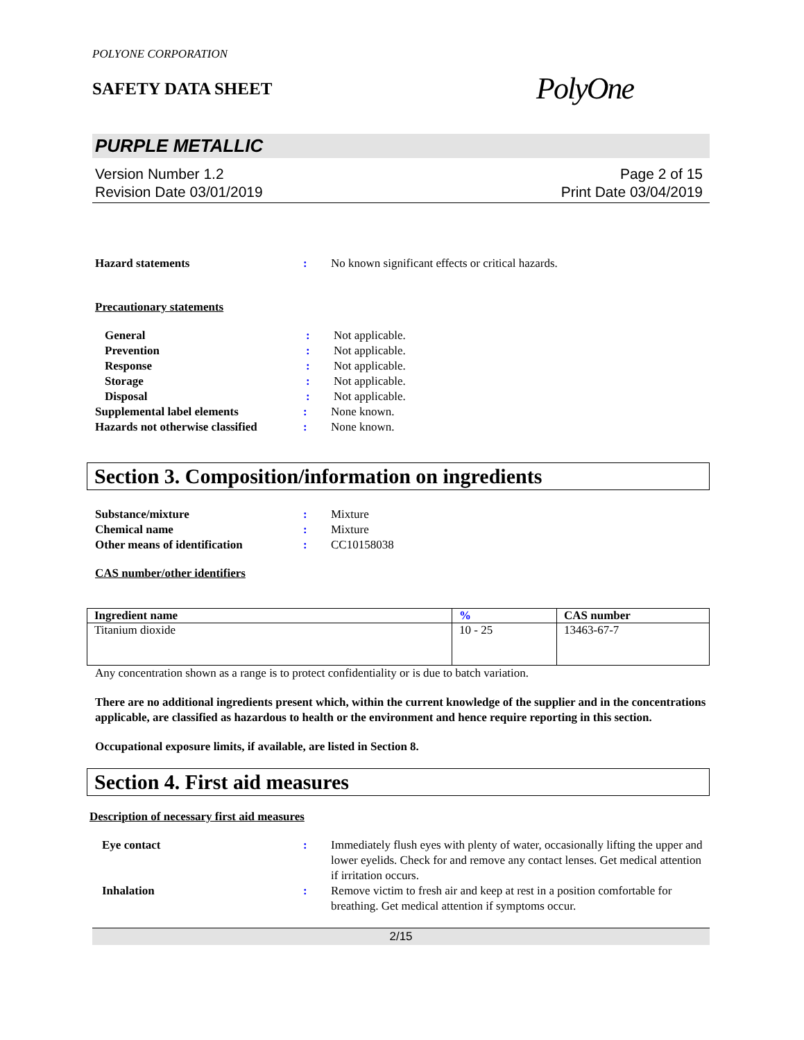POLYONE CORPORATION
SAFETY DATA SHEET
PolyOne
PURPLE METALLIC
Version Number 1.2
Revision Date 03/01/2019
Page 2 of 15
Print Date 03/04/2019
Hazard statements : No known significant effects or critical hazards.
Precautionary statements
General : Not applicable.
Prevention : Not applicable.
Response : Not applicable.
Storage : Not applicable.
Disposal : Not applicable.
Supplemental label elements : None known.
Hazards not otherwise classified
: None known.
Section 3. Composition/information on ingredients
Substance/mixture : Mixture
Chemical name : Mixture
Other means of identification : CC10158038
CAS number/other identifiers
| Ingredient name | % | CAS number |
| --- | --- | --- |
| Titanium dioxide | 10 - 25 | 13463-67-7 |
Any concentration shown as a range is to protect confidentiality or is due to batch variation.
There are no additional ingredients present which, within the current knowledge of the supplier and in the concentrations applicable, are classified as hazardous to health or the environment and hence require reporting in this section.
Occupational exposure limits, if available, are listed in Section 8.
Section 4. First aid measures
Description of necessary first aid measures
Eye contact : Immediately flush eyes with plenty of water, occasionally lifting the upper and lower eyelids. Check for and remove any contact lenses. Get medical attention if irritation occurs.
Inhalation : Remove victim to fresh air and keep at rest in a position comfortable for breathing. Get medical attention if symptoms occur.
2/15